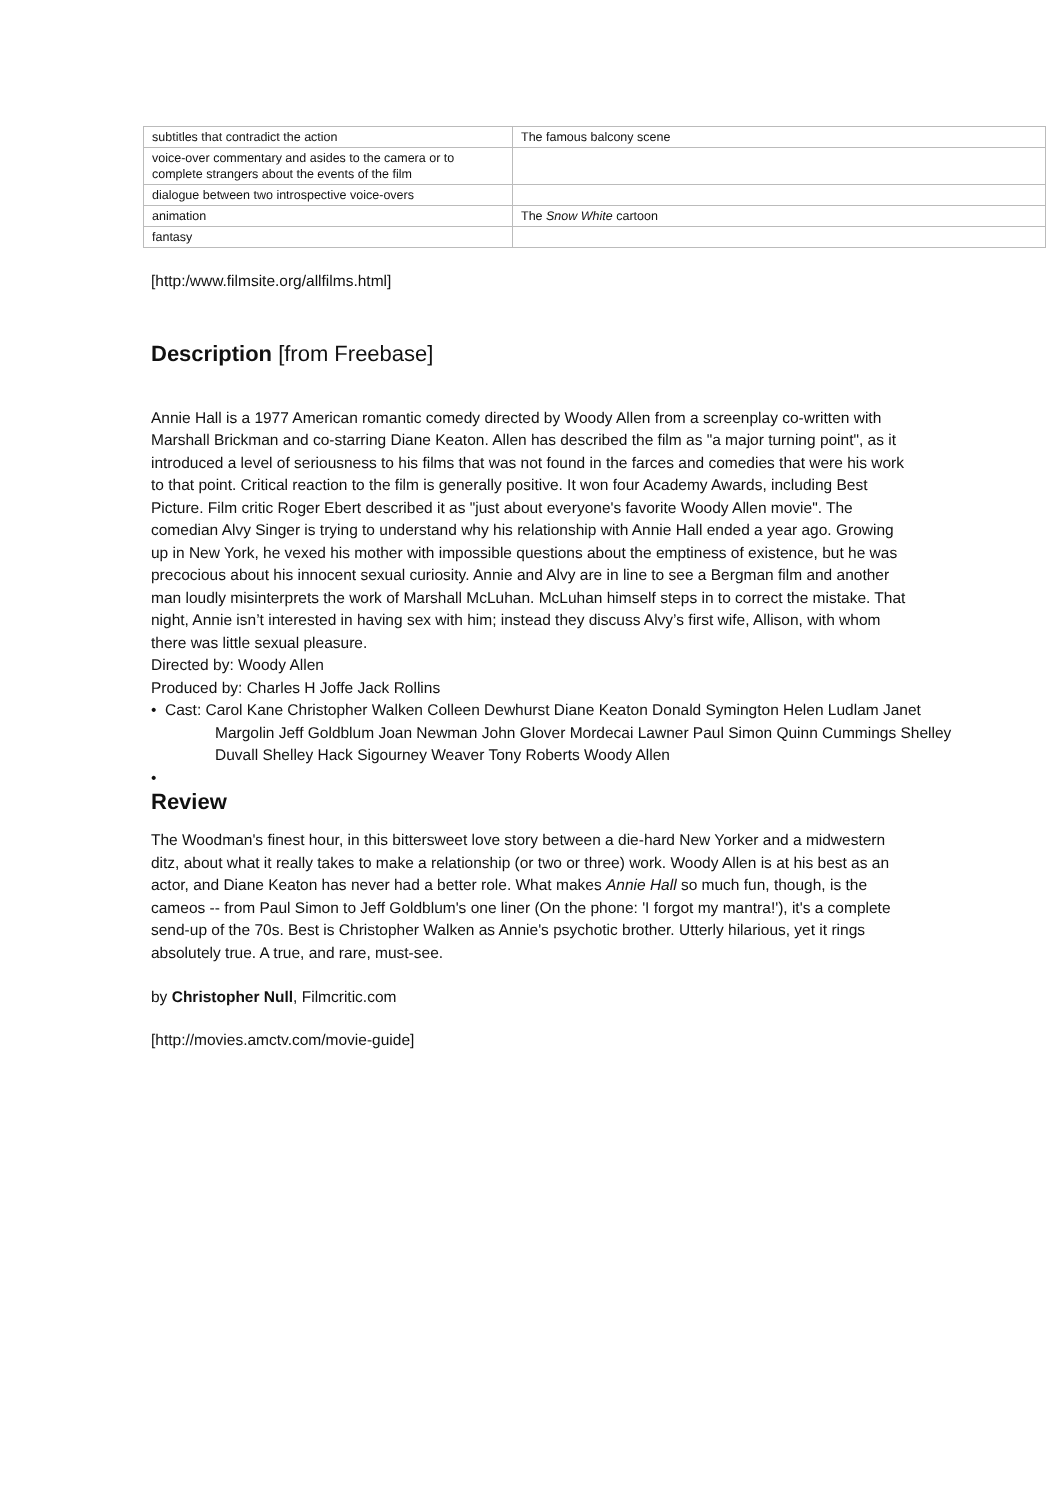| subtitles that contradict the action | The famous balcony scene |
| voice-over commentary and asides to the camera or to complete strangers about the events of the film | |
| dialogue between two introspective voice-overs | |
| animation | The Snow White cartoon |
| fantasy | |
[http:/www.filmsite.org/allfilms.html]
Description [from Freebase]
Annie Hall is a 1977 American romantic comedy directed by Woody Allen from a screenplay co-written with Marshall Brickman and co-starring Diane Keaton. Allen has described the film as "a major turning point", as it introduced a level of seriousness to his films that was not found in the farces and comedies that were his work to that point. Critical reaction to the film is generally positive. It won four Academy Awards, including Best Picture. Film critic Roger Ebert described it as "just about everyone's favorite Woody Allen movie". The comedian Alvy Singer is trying to understand why his relationship with Annie Hall ended a year ago. Growing up in New York, he vexed his mother with impossible questions about the emptiness of existence, but he was precocious about his innocent sexual curiosity. Annie and Alvy are in line to see a Bergman film and another man loudly misinterprets the work of Marshall McLuhan. McLuhan himself steps in to correct the mistake. That night, Annie isn’t interested in having sex with him; instead they discuss Alvy’s first wife, Allison, with whom there was little sexual pleasure.
Directed by: Woody Allen
Produced by: Charles H Joffe Jack Rollins
• Cast: Carol Kane Christopher Walken Colleen Dewhurst Diane Keaton Donald Symington Helen Ludlam Janet Margolin Jeff Goldblum Joan Newman John Glover Mordecai Lawner Paul Simon Quinn Cummings Shelley Duvall Shelley Hack Sigourney Weaver Tony Roberts Woody Allen
•
Review
The Woodman's finest hour, in this bittersweet love story between a die-hard New Yorker and a midwestern ditz, about what it really takes to make a relationship (or two or three) work. Woody Allen is at his best as an actor, and Diane Keaton has never had a better role. What makes Annie Hall so much fun, though, is the cameos -- from Paul Simon to Jeff Goldblum's one liner (On the phone: 'I forgot my mantra!'), it's a complete send-up of the 70s. Best is Christopher Walken as Annie's psychotic brother. Utterly hilarious, yet it rings absolutely true. A true, and rare, must-see.
by Christopher Null, Filmcritic.com
[http://movies.amctv.com/movie-guide]